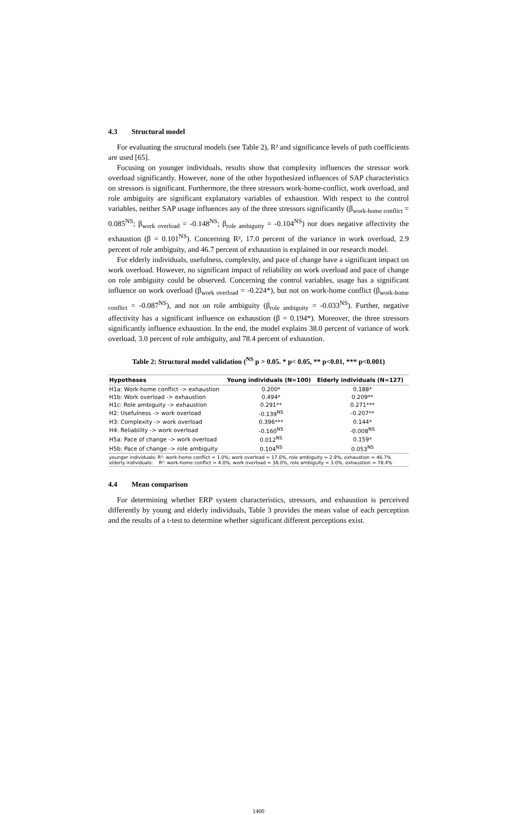4.3 Structural model
For evaluating the structural models (see Table 2), R² and significance levels of path coefficients are used [65].
Focusing on younger individuals, results show that complexity influences the stressor work overload significantly. However, none of the other hypothesized influences of SAP characteristics on stressors is significant. Furthermore, the three stressors work-home-conflict, work overload, and role ambiguity are significant explanatory variables of exhaustion. With respect to the control variables, neither SAP usage influences any of the three stressors significantly (β<sub>work-home conflict</sub> = 0.085<sup>NS</sup>; β<sub>work overload</sub> = -0.148<sup>NS</sup>; β<sub>role ambiguity</sub> = -0.104<sup>NS</sup>) nor does negative affectivity the exhaustion (β = 0.101<sup>NS</sup>). Concerning R², 17.0 percent of the variance in work overload, 2.9 percent of role ambiguity, and 46.7 percent of exhaustion is explained in our research model.
For elderly individuals, usefulness, complexity, and pace of change have a significant impact on work overload. However, no significant impact of reliability on work overload and pace of change on role ambiguity could be observed. Concerning the control variables, usage has a significant influence on work overload (β<sub>work overload</sub> = -0.224*), but not on work-home conflict (β<sub>work-home conflict</sub> = -0.087<sup>NS</sup>), and not on role ambiguity (β<sub>role ambiguity</sub> = -0.033<sup>NS</sup>). Further, negative affectivity has a significant influence on exhaustion (β = 0.194*). Moreover, the three stressors significantly influence exhaustion. In the end, the model explains 38.0 percent of variance of work overload, 3.0 percent of role ambiguity, and 78.4 percent of exhaustion.
Table 2: Structural model validation (<sup>NS</sup> p > 0.05. * p< 0.05, ** p<0.01, *** p<0.001)
| Hypotheses | Young individuals (N=100) | Elderly individuals (N=127) |
| --- | --- | --- |
| H1a: Work-home conflict -> exhaustion | 0.200* | 0.188* |
| H1b: Work overload -> exhaustion | 0.494* | 0.209** |
| H1c: Role ambiguity -> exhaustion | 0.291** | 0.271*** |
| H2: Usefulness -> work overload | -0.139<sup>NS</sup> | -0.207** |
| H3: Complexity -> work overload | 0.396*** | 0.144* |
| H4: Reliability -> work overload | -0.160<sup>NS</sup> | -0.008<sup>NS</sup> |
| H5a: Pace of change -> work overload | 0.012<sup>NS</sup> | 0.159* |
| H5b: Pace of change -> role ambiguity | 0.104<sup>NS</sup> | 0.053<sup>NS</sup> |
| younger individuals: R²: work-home conflict = 1.0%; work overload = 17.0%, role ambiguity = 2.9%, exhaustion = 46.7% elderly individuals: R²: work-home conflict = 4.0%; work overload = 38.0%, role ambiguity = 3.0%, exhaustion = 78.4% | | |
4.4 Mean comparison
For determining whether ERP system characteristics, stressors, and exhaustion is perceived differently by young and elderly individuals, Table 3 provides the mean value of each perception and the results of a t-test to determine whether significant different perceptions exist.
1400